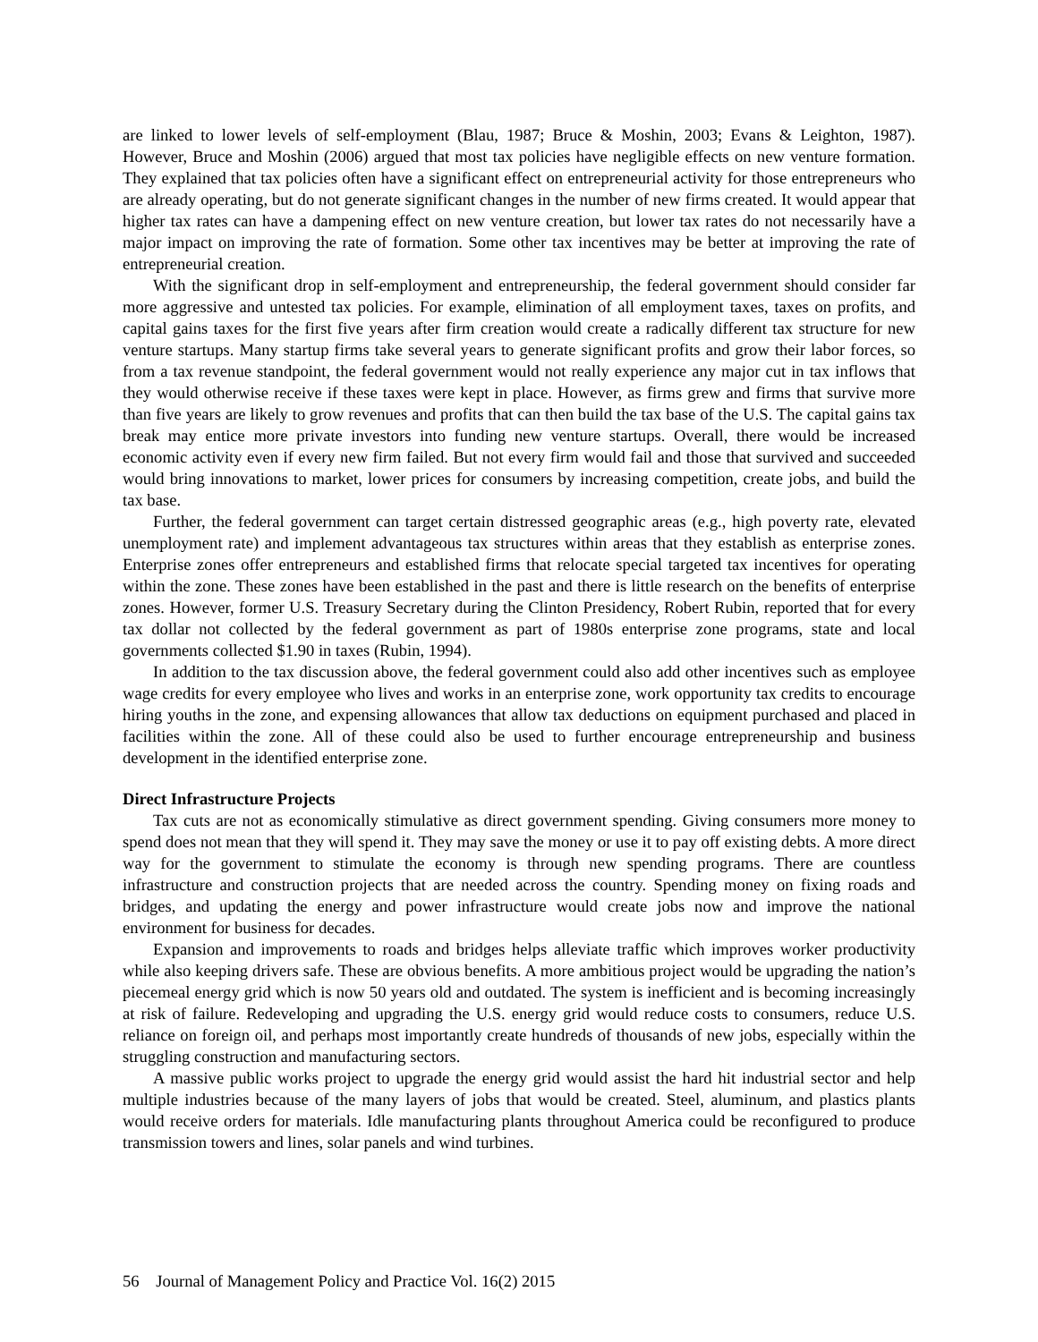are linked to lower levels of self-employment (Blau, 1987; Bruce & Moshin, 2003; Evans & Leighton, 1987). However, Bruce and Moshin (2006) argued that most tax policies have negligible effects on new venture formation. They explained that tax policies often have a significant effect on entrepreneurial activity for those entrepreneurs who are already operating, but do not generate significant changes in the number of new firms created. It would appear that higher tax rates can have a dampening effect on new venture creation, but lower tax rates do not necessarily have a major impact on improving the rate of formation. Some other tax incentives may be better at improving the rate of entrepreneurial creation.
With the significant drop in self-employment and entrepreneurship, the federal government should consider far more aggressive and untested tax policies. For example, elimination of all employment taxes, taxes on profits, and capital gains taxes for the first five years after firm creation would create a radically different tax structure for new venture startups. Many startup firms take several years to generate significant profits and grow their labor forces, so from a tax revenue standpoint, the federal government would not really experience any major cut in tax inflows that they would otherwise receive if these taxes were kept in place. However, as firms grew and firms that survive more than five years are likely to grow revenues and profits that can then build the tax base of the U.S. The capital gains tax break may entice more private investors into funding new venture startups. Overall, there would be increased economic activity even if every new firm failed. But not every firm would fail and those that survived and succeeded would bring innovations to market, lower prices for consumers by increasing competition, create jobs, and build the tax base.
Further, the federal government can target certain distressed geographic areas (e.g., high poverty rate, elevated unemployment rate) and implement advantageous tax structures within areas that they establish as enterprise zones. Enterprise zones offer entrepreneurs and established firms that relocate special targeted tax incentives for operating within the zone. These zones have been established in the past and there is little research on the benefits of enterprise zones. However, former U.S. Treasury Secretary during the Clinton Presidency, Robert Rubin, reported that for every tax dollar not collected by the federal government as part of 1980s enterprise zone programs, state and local governments collected $1.90 in taxes (Rubin, 1994).
In addition to the tax discussion above, the federal government could also add other incentives such as employee wage credits for every employee who lives and works in an enterprise zone, work opportunity tax credits to encourage hiring youths in the zone, and expensing allowances that allow tax deductions on equipment purchased and placed in facilities within the zone. All of these could also be used to further encourage entrepreneurship and business development in the identified enterprise zone.
Direct Infrastructure Projects
Tax cuts are not as economically stimulative as direct government spending. Giving consumers more money to spend does not mean that they will spend it. They may save the money or use it to pay off existing debts. A more direct way for the government to stimulate the economy is through new spending programs. There are countless infrastructure and construction projects that are needed across the country. Spending money on fixing roads and bridges, and updating the energy and power infrastructure would create jobs now and improve the national environment for business for decades.
Expansion and improvements to roads and bridges helps alleviate traffic which improves worker productivity while also keeping drivers safe. These are obvious benefits. A more ambitious project would be upgrading the nation’s piecemeal energy grid which is now 50 years old and outdated. The system is inefficient and is becoming increasingly at risk of failure. Redeveloping and upgrading the U.S. energy grid would reduce costs to consumers, reduce U.S. reliance on foreign oil, and perhaps most importantly create hundreds of thousands of new jobs, especially within the struggling construction and manufacturing sectors.
A massive public works project to upgrade the energy grid would assist the hard hit industrial sector and help multiple industries because of the many layers of jobs that would be created. Steel, aluminum, and plastics plants would receive orders for materials. Idle manufacturing plants throughout America could be reconfigured to produce transmission towers and lines, solar panels and wind turbines.
56 Journal of Management Policy and Practice Vol. 16(2) 2015